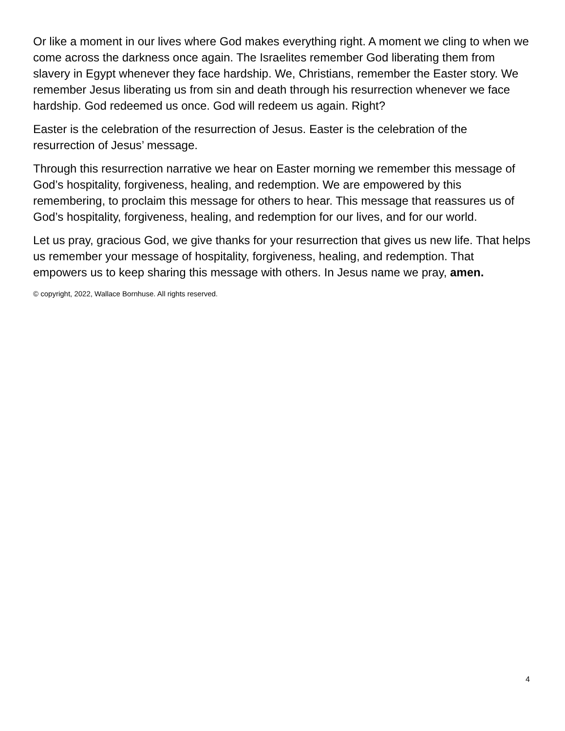Or like a moment in our lives where God makes everything right. A moment we cling to when we come across the darkness once again. The Israelites remember God liberating them from slavery in Egypt whenever they face hardship. We, Christians, remember the Easter story. We remember Jesus liberating us from sin and death through his resurrection whenever we face hardship. God redeemed us once. God will redeem us again. Right?
Easter is the celebration of the resurrection of Jesus. Easter is the celebration of the resurrection of Jesus’ message.
Through this resurrection narrative we hear on Easter morning we remember this message of God’s hospitality, forgiveness, healing, and redemption. We are empowered by this remembering, to proclaim this message for others to hear. This message that reassures us of God’s hospitality, forgiveness, healing, and redemption for our lives, and for our world.
Let us pray, gracious God, we give thanks for your resurrection that gives us new life. That helps us remember your message of hospitality, forgiveness, healing, and redemption. That empowers us to keep sharing this message with others. In Jesus name we pray, amen.
© copyright, 2022, Wallace Bornhuse. All rights reserved.
4